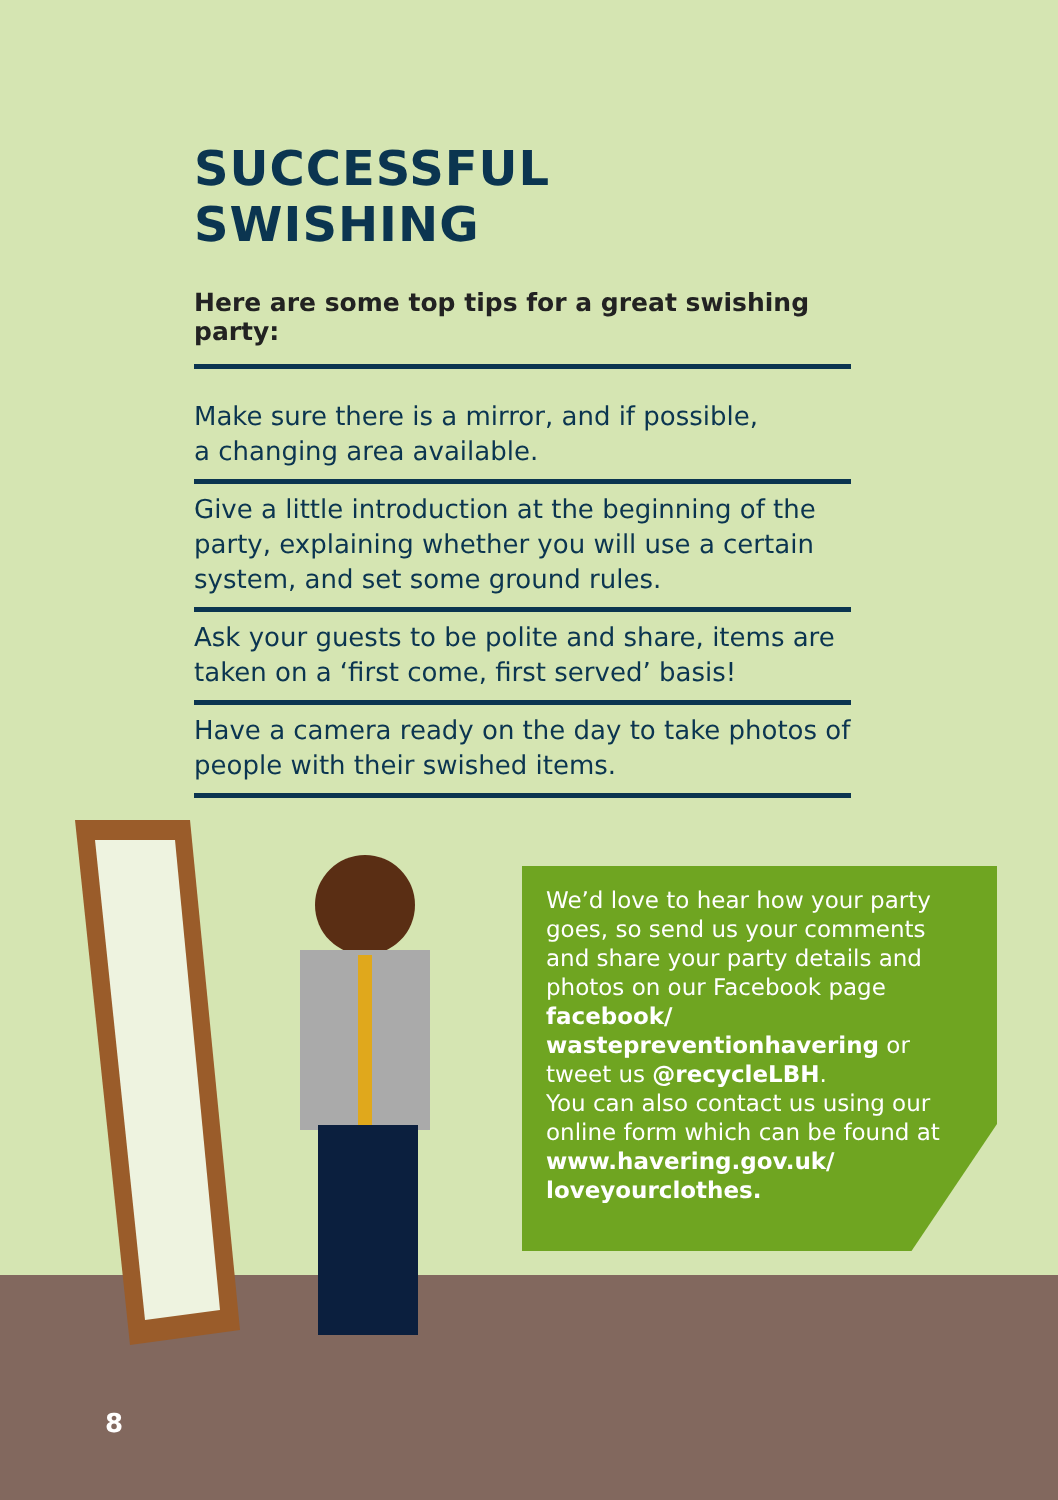SUCCESSFUL SWISHING
Here are some top tips for a great swishing party:
Make sure there is a mirror, and if possible,
a changing area available.
Give a little introduction at the beginning of the party, explaining whether you will use a certain system, and set some ground rules.
Ask your guests to be polite and share, items are taken on a ‘first come, first served’ basis!
Have a camera ready on the day to take photos of people with their swished items.
We’d love to hear how your party goes, so send us your comments and share your party details and photos on our Facebook page facebook/ wastepreventionhavering or tweet us @recycleLBH.
You can also contact us using our online form which can be found at www.havering.gov.uk/ loveyourclothes.
8